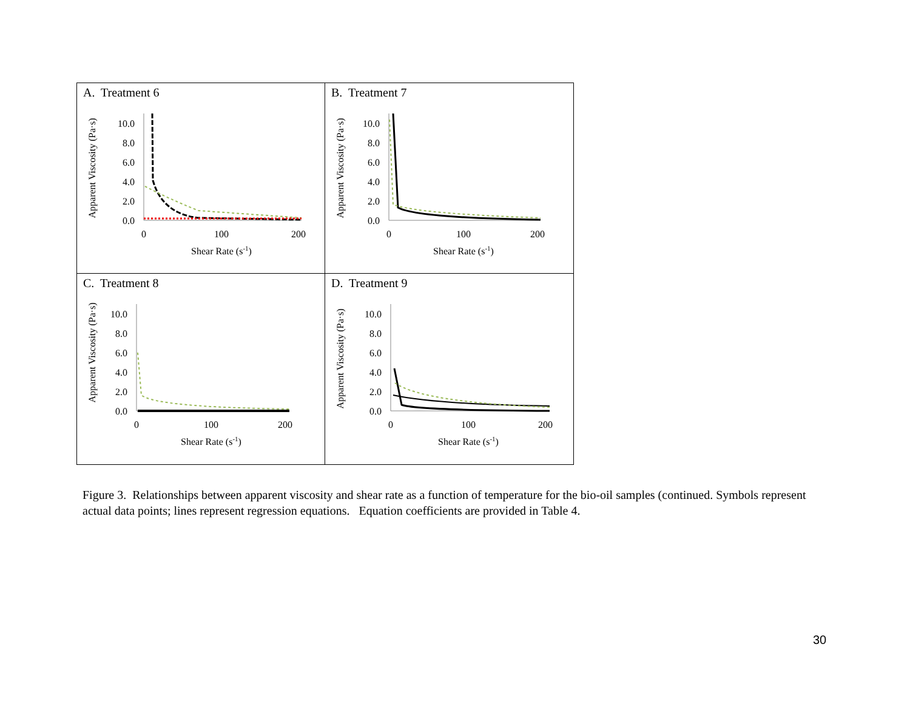A. Treatment 6
Apparent Viscosity (Pa·s)
10.0
8.0
6.0
4.0
2.0
0.0
0
100
200
Shear Rate (s-1)
B. Treatment 7
Apparent Viscosity (Pa·s)
10.0
8.0
6.0
4.0
2.0
0.0
0
100
200
Shear Rate (s-1)
C. Treatment 8
Apparent Viscosity (Pa·s)
10.0
8.0
6.0
4.0
2.0
0.0
0
100
200
Shear Rate (s-1)
D. Treatment 9
Apparent Viscosity (Pa·s)
10.0
8.0
6.0
4.0
2.0
0.0
0
100
200
Shear Rate (s-1)
Figure 3. Relationships between apparent viscosity and shear rate as a function of temperature for the bio-oil samples (continued. Symbols represent actual data points; lines represent regression equations. Equation coefficients are provided in Table 4.
30